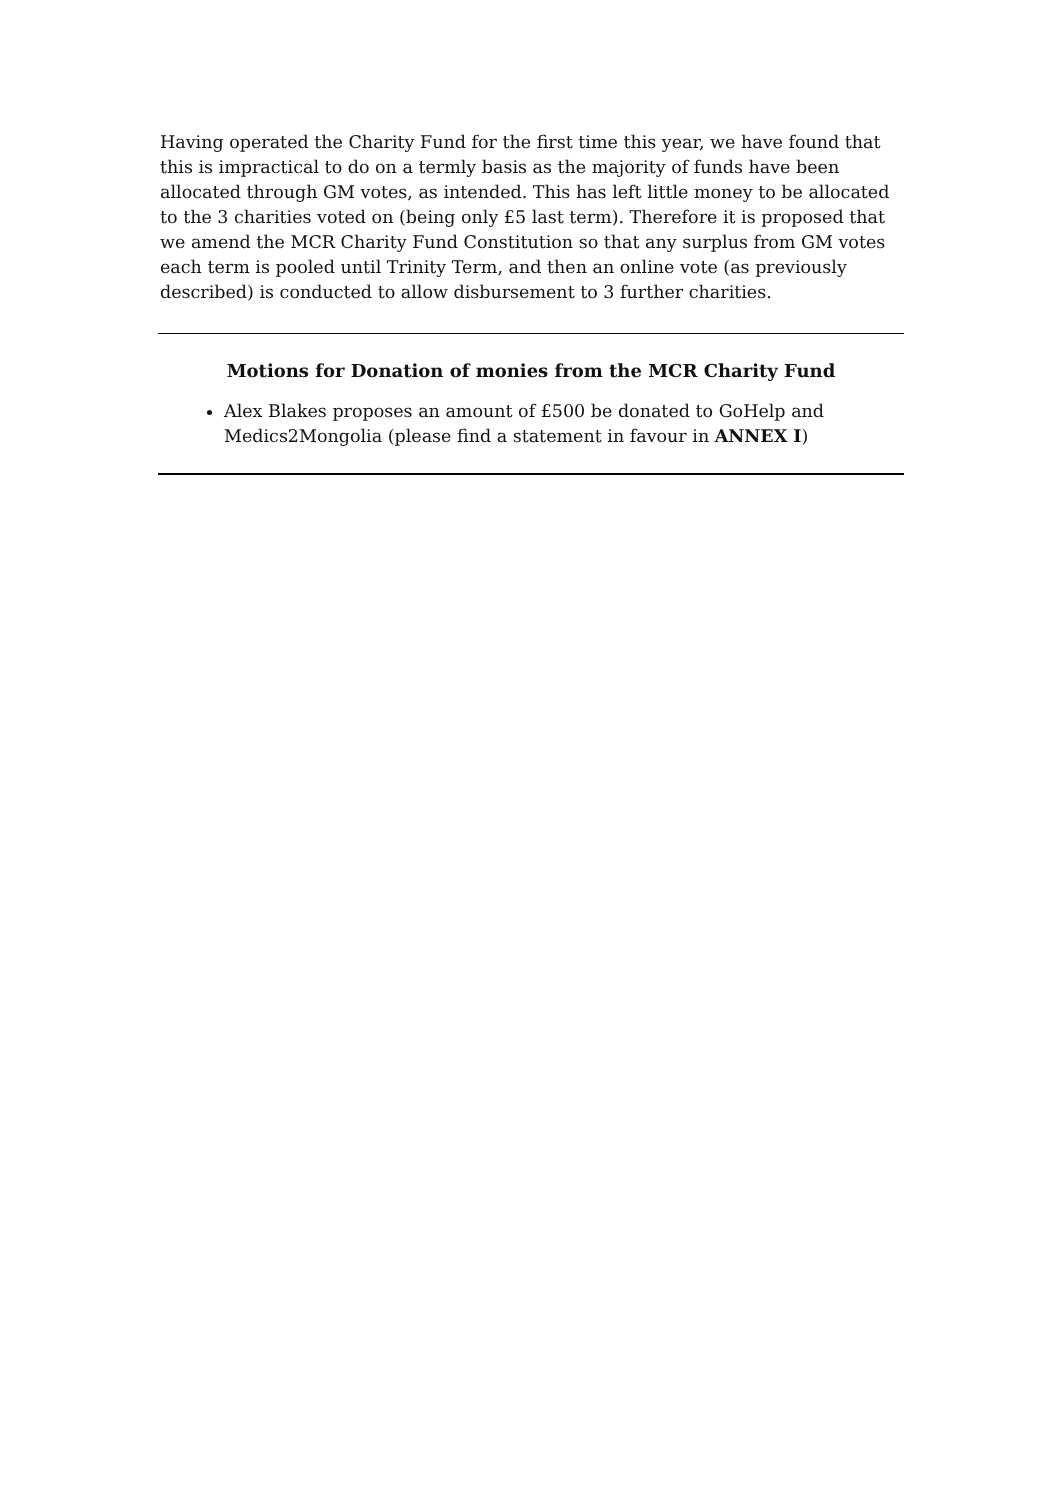Having operated the Charity Fund for the first time this year, we have found that this is impractical to do on a termly basis as the majority of funds have been allocated through GM votes, as intended. This has left little money to be allocated to the 3 charities voted on (being only £5 last term). Therefore it is proposed that we amend the MCR Charity Fund Constitution so that any surplus from GM votes each term is pooled until Trinity Term, and then an online vote (as previously described) is conducted to allow disbursement to 3 further charities.
Motions for Donation of monies from the MCR Charity Fund
Alex Blakes proposes an amount of £500 be donated to GoHelp and Medics2Mongolia (please find a statement in favour in ANNEX I)